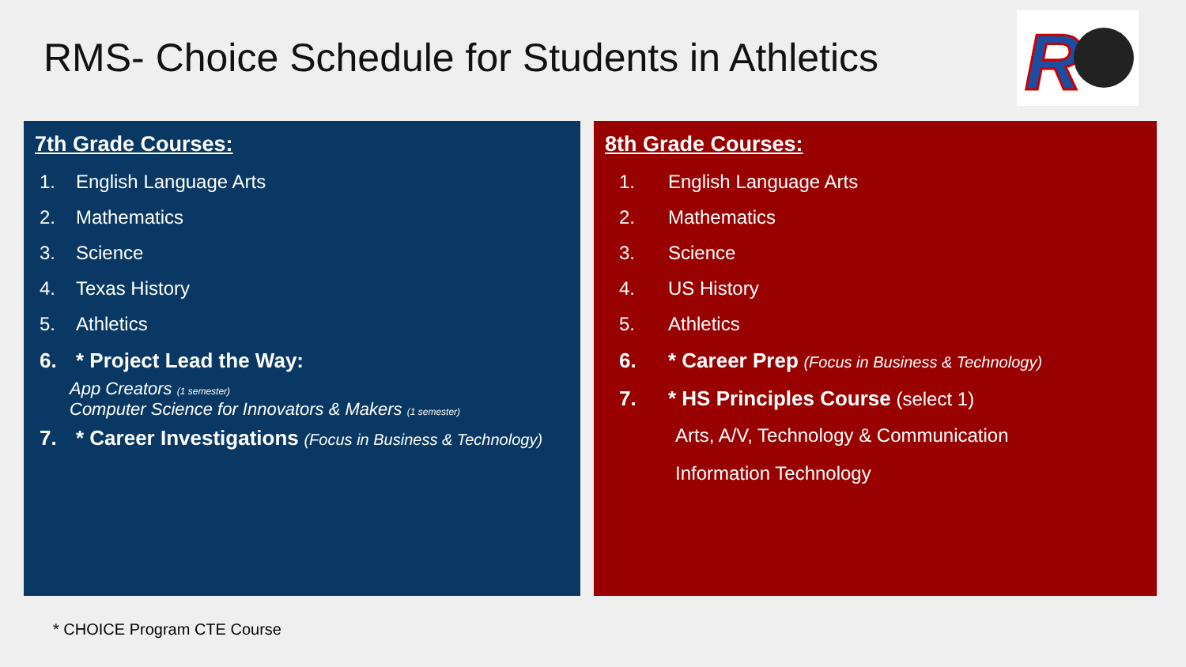RMS- Choice Schedule for Students in Athletics
R
7th Grade Courses:
1. English Language Arts
2. Mathematics
3. Science
4. Texas History
5. Athletics
6. * Project Lead the Way:
App Creators (1 semester)
Computer Science for Innovators & Makers (1 semester)
7. * Career Investigations (Focus in Business & Technology)
8th Grade Courses:
1. English Language Arts
2. Mathematics
3. Science
4. US History
5. Athletics
6. * Career Prep (Focus in Business & Technology)
7. * HS Principles Course (select 1)
Arts, A/V, Technology & Communication
Information Technology
* CHOICE Program CTE Course